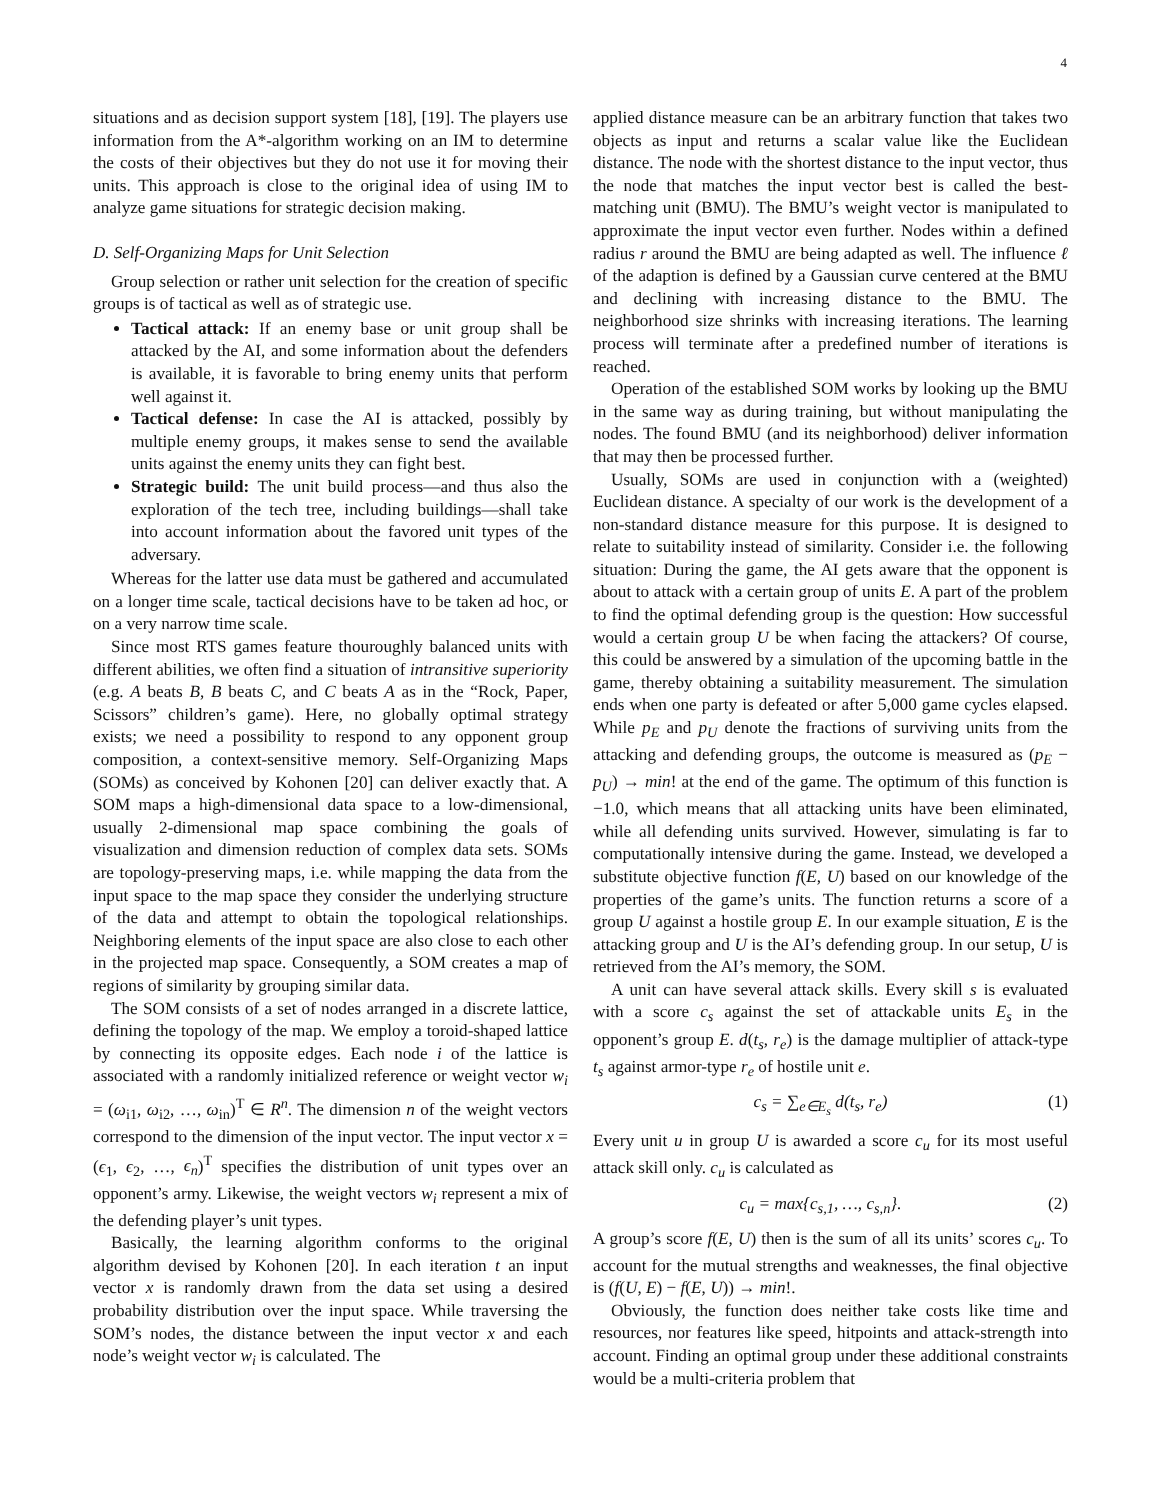4
situations and as decision support system [18], [19]. The players use information from the A*-algorithm working on an IM to determine the costs of their objectives but they do not use it for moving their units. This approach is close to the original idea of using IM to analyze game situations for strategic decision making.
D. Self-Organizing Maps for Unit Selection
Group selection or rather unit selection for the creation of specific groups is of tactical as well as of strategic use.
Tactical attack: If an enemy base or unit group shall be attacked by the AI, and some information about the defenders is available, it is favorable to bring enemy units that perform well against it.
Tactical defense: In case the AI is attacked, possibly by multiple enemy groups, it makes sense to send the available units against the enemy units they can fight best.
Strategic build: The unit build process—and thus also the exploration of the tech tree, including buildings—shall take into account information about the favored unit types of the adversary.
Whereas for the latter use data must be gathered and accumulated on a longer time scale, tactical decisions have to be taken ad hoc, or on a very narrow time scale.
Since most RTS games feature thouroughly balanced units with different abilities, we often find a situation of intransitive superiority (e.g. A beats B, B beats C, and C beats A as in the “Rock, Paper, Scissors” children’s game). Here, no globally optimal strategy exists; we need a possibility to respond to any opponent group composition, a context-sensitive memory. Self-Organizing Maps (SOMs) as conceived by Kohonen [20] can deliver exactly that. A SOM maps a high-dimensional data space to a low-dimensional, usually 2-dimensional map space combining the goals of visualization and dimension reduction of complex data sets. SOMs are topology-preserving maps, i.e. while mapping the data from the input space to the map space they consider the underlying structure of the data and attempt to obtain the topological relationships. Neighboring elements of the input space are also close to each other in the projected map space. Consequently, a SOM creates a map of regions of similarity by grouping similar data.
The SOM consists of a set of nodes arranged in a discrete lattice, defining the topology of the map. We employ a toroid-shaped lattice by connecting its opposite edges. Each node i of the lattice is associated with a randomly initialized reference or weight vector w<sub>i</sub> = (ω<sub>i1</sub>, ω<sub>i2</sub>, …, ω<sub>in</sub>)<sup>T</sup> ∈ R<sup>n</sup>. The dimension n of the weight vectors correspond to the dimension of the input vector. The input vector x = (ϵ<sub>1</sub>, ϵ<sub>2</sub>, …, ϵ<sub>n</sub>)<sup>T</sup> specifies the distribution of unit types over an opponent’s army. Likewise, the weight vectors w<sub>i</sub> represent a mix of the defending player’s unit types.
Basically, the learning algorithm conforms to the original algorithm devised by Kohonen [20]. In each iteration t an input vector x is randomly drawn from the data set using a desired probability distribution over the input space. While traversing the SOM’s nodes, the distance between the input vector x and each node’s weight vector w<sub>i</sub> is calculated. The
applied distance measure can be an arbitrary function that takes two objects as input and returns a scalar value like the Euclidean distance. The node with the shortest distance to the input vector, thus the node that matches the input vector best is called the best-matching unit (BMU). The BMU’s weight vector is manipulated to approximate the input vector even further. Nodes within a defined radius r around the BMU are being adapted as well. The influence ℓ of the adaption is defined by a Gaussian curve centered at the BMU and declining with increasing distance to the BMU. The neighborhood size shrinks with increasing iterations. The learning process will terminate after a predefined number of iterations is reached.
Operation of the established SOM works by looking up the BMU in the same way as during training, but without manipulating the nodes. The found BMU (and its neighborhood) deliver information that may then be processed further.
Usually, SOMs are used in conjunction with a (weighted) Euclidean distance. A specialty of our work is the development of a non-standard distance measure for this purpose. It is designed to relate to suitability instead of similarity. Consider i.e. the following situation: During the game, the AI gets aware that the opponent is about to attack with a certain group of units E. A part of the problem to find the optimal defending group is the question: How successful would a certain group U be when facing the attackers? Of course, this could be answered by a simulation of the upcoming battle in the game, thereby obtaining a suitability measurement. The simulation ends when one party is defeated or after 5,000 game cycles elapsed. While p<sub>E</sub> and p<sub>U</sub> denote the fractions of surviving units from the attacking and defending groups, the outcome is measured as (p<sub>E</sub> − p<sub>U</sub>) → min! at the end of the game. The optimum of this function is −1.0, which means that all attacking units have been eliminated, while all defending units survived. However, simulating is far to computationally intensive during the game. Instead, we developed a substitute objective function f(E, U) based on our knowledge of the properties of the game’s units. The function returns a score of a group U against a hostile group E. In our example situation, E is the attacking group and U is the AI’s defending group. In our setup, U is retrieved from the AI’s memory, the SOM.
A unit can have several attack skills. Every skill s is evaluated with a score c<sub>s</sub> against the set of attackable units E<sub>s</sub> in the opponent’s group E. d(t<sub>s</sub>, r<sub>e</sub>) is the damage multiplier of attack-type t<sub>s</sub> against armor-type r<sub>e</sub> of hostile unit e.
c<sub>s</sub> = ∑<sub>e∈E<sub>s</sub></sub> d(t<sub>s</sub>, r<sub>e</sub>) (1)
Every unit u in group U is awarded a score c<sub>u</sub> for its most useful attack skill only. c<sub>u</sub> is calculated as
c<sub>u</sub> = max{c<sub>s,1</sub>, …, c<sub>s,n</sub>}. (2)
A group’s score f(E, U) then is the sum of all its units’ scores c<sub>u</sub>. To account for the mutual strengths and weaknesses, the final objective is (f(U, E) − f(E, U)) → min!.
Obviously, the function does neither take costs like time and resources, nor features like speed, hitpoints and attack-strength into account. Finding an optimal group under these additional constraints would be a multi-criteria problem that